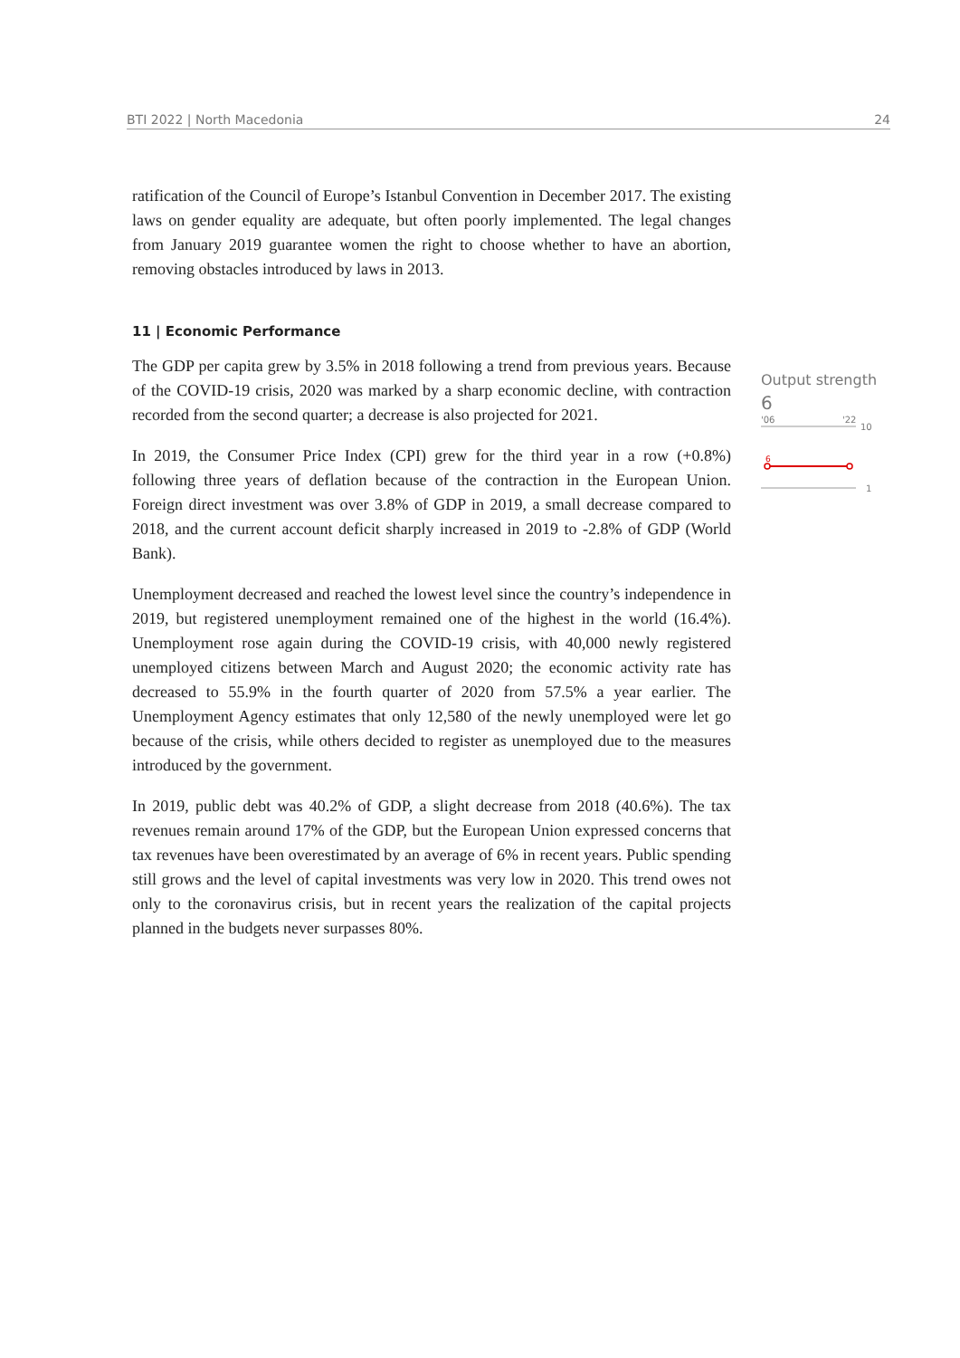BTI 2022 | North Macedonia 24
ratification of the Council of Europe’s Istanbul Convention in December 2017. The existing laws on gender equality are adequate, but often poorly implemented. The legal changes from January 2019 guarantee women the right to choose whether to have an abortion, removing obstacles introduced by laws in 2013.
11 | Economic Performance
The GDP per capita grew by 3.5% in 2018 following a trend from previous years. Because of the COVID-19 crisis, 2020 was marked by a sharp economic decline, with contraction recorded from the second quarter; a decrease is also projected for 2021.
In 2019, the Consumer Price Index (CPI) grew for the third year in a row (+0.8%) following three years of deflation because of the contraction in the European Union. Foreign direct investment was over 3.8% of GDP in 2019, a small decrease compared to 2018, and the current account deficit sharply increased in 2019 to -2.8% of GDP (World Bank).
Unemployment decreased and reached the lowest level since the country’s independence in 2019, but registered unemployment remained one of the highest in the world (16.4%). Unemployment rose again during the COVID-19 crisis, with 40,000 newly registered unemployed citizens between March and August 2020; the economic activity rate has decreased to 55.9% in the fourth quarter of 2020 from 57.5% a year earlier. The Unemployment Agency estimates that only 12,580 of the newly unemployed were let go because of the crisis, while others decided to register as unemployed due to the measures introduced by the government.
In 2019, public debt was 40.2% of GDP, a slight decrease from 2018 (40.6%). The tax revenues remain around 17% of the GDP, but the European Union expressed concerns that tax revenues have been overestimated by an average of 6% in recent years. Public spending still grows and the level of capital investments was very low in 2020. This trend owes not only to the coronavirus crisis, but in recent years the realization of the capital projects planned in the budgets never surpasses 80%.
Output strength
6
'06
'22
10
6
1